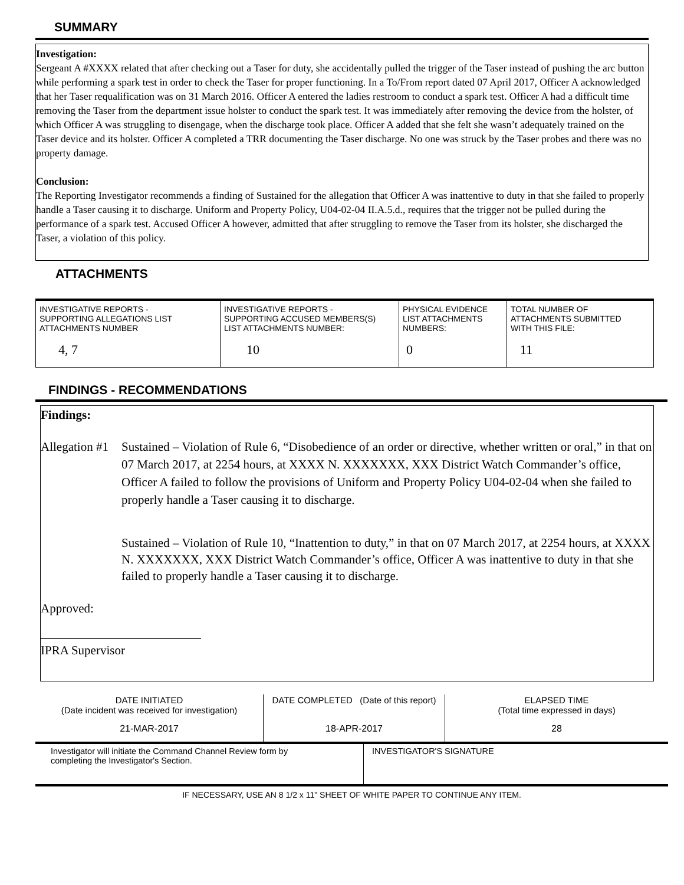SUMMARY
Investigation:
Sergeant A #XXXX related that after checking out a Taser for duty, she accidentally pulled the trigger of the Taser instead of pushing the arc button while performing a spark test in order to check the Taser for proper functioning. In a To/From report dated 07 April 2017, Officer A acknowledged that her Taser requalification was on 31 March 2016. Officer A entered the ladies restroom to conduct a spark test. Officer A had a difficult time removing the Taser from the department issue holster to conduct the spark test. It was immediately after removing the device from the holster, of which Officer A was struggling to disengage, when the discharge took place. Officer A added that she felt she wasn’t adequately trained on the Taser device and its holster. Officer A completed a TRR documenting the Taser discharge. No one was struck by the Taser probes and there was no property damage.
Conclusion:
The Reporting Investigator recommends a finding of Sustained for the allegation that Officer A was inattentive to duty in that she failed to properly handle a Taser causing it to discharge. Uniform and Property Policy, U04-02-04 II.A.5.d., requires that the trigger not be pulled during the performance of a spark test. Accused Officer A however, admitted that after struggling to remove the Taser from its holster, she discharged the Taser, a violation of this policy.
ATTACHMENTS
| INVESTIGATIVE REPORTS - SUPPORTING ALLEGATIONS LIST ATTACHMENTS NUMBER | INVESTIGATIVE REPORTS - SUPPORTING ACCUSED MEMBERS(S) LIST ATTACHMENTS NUMBER: | PHYSICAL EVIDENCE LIST ATTACHMENTS NUMBERS: | TOTAL NUMBER OF ATTACHMENTS SUBMITTED WITH THIS FILE: |
| 4, 7 | 10 | 0 | 11 |
FINDINGS - RECOMMENDATIONS
Findings:
Allegation #1
Sustained – Violation of Rule 6, “Disobedience of an order or directive, whether written or oral,” in that on 07 March 2017, at 2254 hours, at XXXX N. XXXXXXX, XXX District Watch Commander’s office, Officer A failed to follow the provisions of Uniform and Property Policy U04-02-04 when she failed to properly handle a Taser causing it to discharge.
Sustained – Violation of Rule 10, “Inattention to duty,” in that on 07 March 2017, at 2254 hours, at XXXX N. XXXXXXX, XXX District Watch Commander’s office, Officer A was inattentive to duty in that she failed to properly handle a Taser causing it to discharge.
Approved:
IPRA Supervisor
| DATE INITIATED (Date incident was received for investigation) | DATE COMPLETED (Date of this report) | ELAPSED TIME (Total time expressed in days) |
| 21-MAR-2017 | 18-APR-2017 | 28 |
| Investigator will initiate the Command Channel Review form by completing the Investigator's Section. | INVESTIGATOR'S SIGNATURE |
IF NECESSARY, USE AN 8 1/2 x 11" SHEET OF WHITE PAPER TO CONTINUE ANY ITEM.